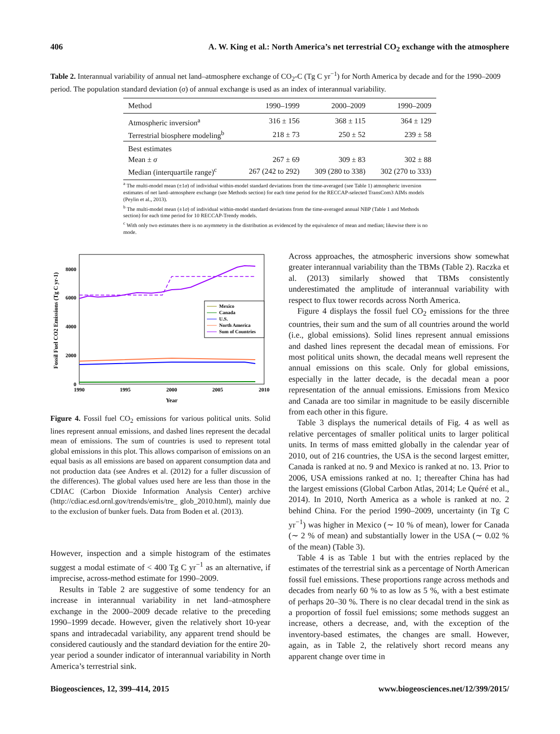406 A. W. King et al.: North America’s net terrestrial CO<sub>2</sub> exchange with the atmosphere
Table 2. Interannual variability of annual net land–atmosphere exchange of CO<sub>2</sub>-C (Tg C yr<sup>−1</sup>) for North America by decade and for the 1990–2009 period. The population standard deviation (σ) of annual exchange is used as an index of interannual variability.
| Method | 1990–1999 | 2000–2009 | 1990–2009 |
| --- | --- | --- | --- |
| Atmospheric inversion<sup>a</sup> | 316 ± 156 | 368 ± 115 | 364 ± 129 |
| Terrestrial biosphere modeling<sup>b</sup> | 218 ± 73 | 250 ± 52 | 239 ± 58 |
| Best estimates | | | |
| Mean ± σ | 267 ± 69 | 309 ± 83 | 302 ± 88 |
| Median (interquartile range)<sup>c</sup> | 267 (242 to 292) | 309 (280 to 338) | 302 (270 to 333) |
<sup>a</sup> The multi-model mean (±1σ) of individual within-model standard deviations from the time-averaged (see Table 1) atmospheric inversion estimates of net land–atmosphere exchange (see Methods section) for each time period for the RECCAP-selected TransCom3 AIMs models (Peylin et al., 2013).
<sup>b</sup> The multi-model mean (±1σ) of individual within-model standard deviations from the time-averaged annual NBP (Table 1 and Methods section) for each time period for 10 RECCAP-Trendy models.
<sup>c</sup> With only two estimates there is no asymmetry in the distribution as evidenced by the equivalence of mean and median; likewise there is no mode.
8000
6000
4000
2000
0
1990
1995
2000
2005
2010
Year
Fossil Fuel CO2 Emissions (Tg C yr-1)
Mexico
Canada
U.S.
North America
Sum of Countries
Figure 4. Fossil fuel CO<sub>2</sub> emissions for various political units. Solid lines represent annual emissions, and dashed lines represent the decadal mean of emissions. The sum of countries is used to represent total global emissions in this plot. This allows comparison of emissions on an equal basis as all emissions are based on apparent consumption data and not production data (see Andres et al. (2012) for a fuller discussion of the differences). The global values used here are less than those in the CDIAC (Carbon Dioxide Information Analysis Center) archive (http://cdiac.esd.ornl.gov/trends/emis/tre_ glob_2010.html), mainly due to the exclusion of bunker fuels. Data from Boden et al. (2013).
However, inspection and a simple histogram of the estimates suggest a modal estimate of < 400 Tg C yr<sup>−1</sup> as an alternative, if imprecise, across-method estimate for 1990–2009.
Results in Table 2 are suggestive of some tendency for an increase in interannual variability in net land–atmosphere exchange in the 2000–2009 decade relative to the preceding 1990–1999 decade. However, given the relatively short 10-year spans and intradecadal variability, any apparent trend should be considered cautiously and the standard deviation for the entire 20-year period a sounder indicator of interannual variability in North America’s terrestrial sink.
Across approaches, the atmospheric inversions show somewhat greater interannual variability than the TBMs (Table 2). Raczka et al. (2013) similarly showed that TBMs consistently underestimated the amplitude of interannual variability with respect to flux tower records across North America.
Figure 4 displays the fossil fuel CO<sub>2</sub> emissions for the three countries, their sum and the sum of all countries around the world (i.e., global emissions). Solid lines represent annual emissions and dashed lines represent the decadal mean of emissions. For most political units shown, the decadal means well represent the annual emissions on this scale. Only for global emissions, especially in the latter decade, is the decadal mean a poor representation of the annual emissions. Emissions from Mexico and Canada are too similar in magnitude to be easily discernible from each other in this figure.
Table 3 displays the numerical details of Fig. 4 as well as relative percentages of smaller political units to larger political units. In terms of mass emitted globally in the calendar year of 2010, out of 216 countries, the USA is the second largest emitter, Canada is ranked at no. 9 and Mexico is ranked at no. 13. Prior to 2006, USA emissions ranked at no. 1; thereafter China has had the largest emissions (Global Carbon Atlas, 2014; Le Quéré et al., 2014). In 2010, North America as a whole is ranked at no. 2 behind China. For the period 1990–2009, uncertainty (in Tg C yr<sup>−1</sup>) was higher in Mexico (∼ 10 % of mean), lower for Canada (∼ 2 % of mean) and substantially lower in the USA (∼ 0.02 % of the mean) (Table 3).
Table 4 is as Table 1 but with the entries replaced by the estimates of the terrestrial sink as a percentage of North American fossil fuel emissions. These proportions range across methods and decades from nearly 60 % to as low as 5 %, with a best estimate of perhaps 20–30 %. There is no clear decadal trend in the sink as a proportion of fossil fuel emissions; some methods suggest an increase, others a decrease, and, with the exception of the inventory-based estimates, the changes are small. However, again, as in Table 2, the relatively short record means any apparent change over time in
Biogeosciences, 12, 399–414, 2015 www.biogeosciences.net/12/399/2015/